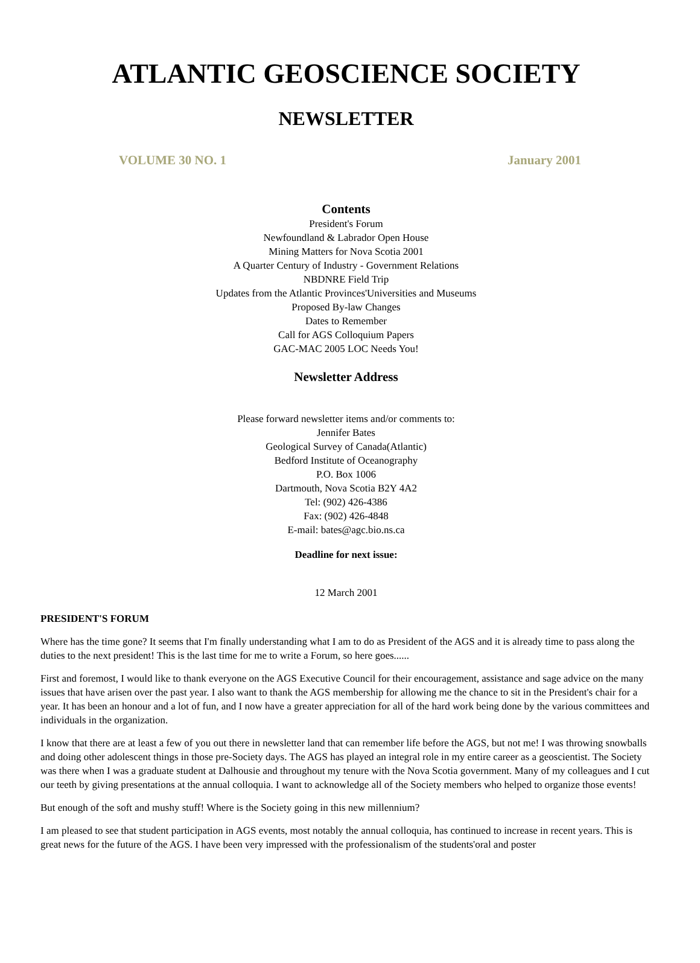ATLANTIC GEOSCIENCE SOCIETY
NEWSLETTER
VOLUME 30 NO. 1 January 2001
Contents
President's Forum
Newfoundland & Labrador Open House
Mining Matters for Nova Scotia 2001
A Quarter Century of Industry - Government Relations
NBDNRE Field Trip
Updates from the Atlantic Provinces'Universities and Museums
Proposed By-law Changes
Dates to Remember
Call for AGS Colloquium Papers
GAC-MAC 2005 LOC Needs You!
Newsletter Address
Please forward newsletter items and/or comments to:
Jennifer Bates
Geological Survey of Canada(Atlantic)
Bedford Institute of Oceanography
P.O. Box 1006
Dartmouth, Nova Scotia B2Y 4A2
Tel: (902) 426-4386
Fax: (902) 426-4848
E-mail: bates@agc.bio.ns.ca
Deadline for next issue:
12 March 2001
PRESIDENT'S FORUM
Where has the time gone? It seems that I'm finally understanding what I am to do as President of the AGS and it is already time to pass along the duties to the next president! This is the last time for me to write a Forum, so here goes......
First and foremost, I would like to thank everyone on the AGS Executive Council for their encouragement, assistance and sage advice on the many issues that have arisen over the past year. I also want to thank the AGS membership for allowing me the chance to sit in the President's chair for a year. It has been an honour and a lot of fun, and I now have a greater appreciation for all of the hard work being done by the various committees and individuals in the organization.
I know that there are at least a few of you out there in newsletter land that can remember life before the AGS, but not me! I was throwing snowballs and doing other adolescent things in those pre-Society days. The AGS has played an integral role in my entire career as a geoscientist. The Society was there when I was a graduate student at Dalhousie and throughout my tenure with the Nova Scotia government. Many of my colleagues and I cut our teeth by giving presentations at the annual colloquia. I want to acknowledge all of the Society members who helped to organize those events!
But enough of the soft and mushy stuff! Where is the Society going in this new millennium?
I am pleased to see that student participation in AGS events, most notably the annual colloquia, has continued to increase in recent years. This is great news for the future of the AGS. I have been very impressed with the professionalism of the students'oral and poster